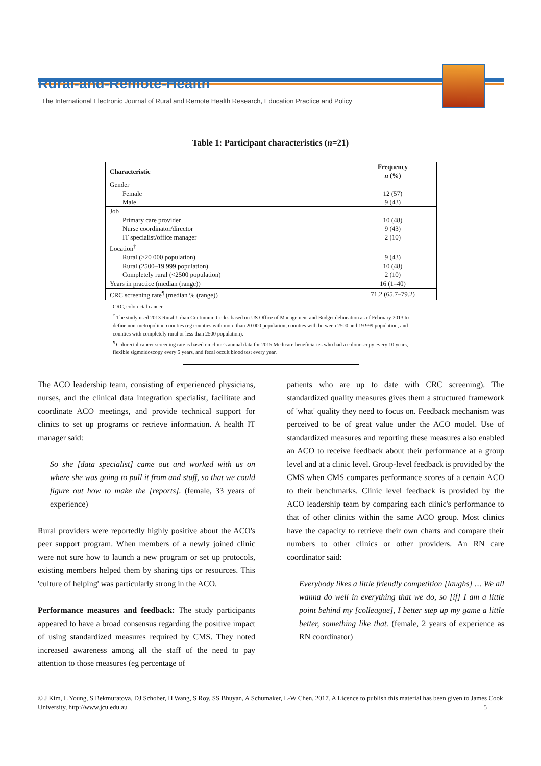Rural-and-Remote-Health
The International Electronic Journal of Rural and Remote Health Research, Education Practice and Policy
Table 1: Participant characteristics (n=21)
| Characteristic | Frequency n (%) |
| --- | --- |
| Gender | |
| Female | 12 (57) |
| Male | 9 (43) |
| Job | |
| Primary care provider | 10 (48) |
| Nurse coordinator/director | 9 (43) |
| IT specialist/office manager | 2 (10) |
| Location<sup>†</sup> | |
| Rural (>20 000 population) | 9 (43) |
| Rural (2500–19 999 population) | 10 (48) |
| Completely rural (<2500 population) | 2 (10) |
| Years in practice (median (range)) | 16 (1–40) |
| CRC screening rate<sup>¶</sup> (median % (range)) | 71.2 (65.7–79.2) |
CRC, colorectal cancer
<sup>†</sup> The study used 2013 Rural-Urban Continuum Codes based on US Office of Management and Budget delineation as of February 2013 to define non-metropolitan counties (eg counties with more than 20 000 population, counties with between 2500 and 19 999 population, and counties with completely rural or less than 2500 population).
<sup>¶</sup> Colorectal cancer screening rate is based on clinic's annual data for 2015 Medicare beneficiaries who had a colonoscopy every 10 years, flexible sigmoidoscopy every 5 years, and fecal occult blood test every year.
The ACO leadership team, consisting of experienced physicians, nurses, and the clinical data integration specialist, facilitate and coordinate ACO meetings, and provide technical support for clinics to set up programs or retrieve information. A health IT manager said:
So she [data specialist] came out and worked with us on where she was going to pull it from and stuff, so that we could figure out how to make the [reports]. (female, 33 years of experience)
Rural providers were reportedly highly positive about the ACO's peer support program. When members of a newly joined clinic were not sure how to launch a new program or set up protocols, existing members helped them by sharing tips or resources. This 'culture of helping' was particularly strong in the ACO.
Performance measures and feedback: The study participants appeared to have a broad consensus regarding the positive impact of using standardized measures required by CMS. They noted increased awareness among all the staff of the need to pay attention to those measures (eg percentage of
patients who are up to date with CRC screening). The standardized quality measures gives them a structured framework of 'what' quality they need to focus on. Feedback mechanism was perceived to be of great value under the ACO model. Use of standardized measures and reporting these measures also enabled an ACO to receive feedback about their performance at a group level and at a clinic level. Group-level feedback is provided by the CMS when CMS compares performance scores of a certain ACO to their benchmarks. Clinic level feedback is provided by the ACO leadership team by comparing each clinic's performance to that of other clinics within the same ACO group. Most clinics have the capacity to retrieve their own charts and compare their numbers to other clinics or other providers. An RN care coordinator said:
Everybody likes a little friendly competition [laughs] … We all wanna do well in everything that we do, so [if] I am a little point behind my [colleague], I better step up my game a little better, something like that. (female, 2 years of experience as RN coordinator)
© J Kim, L Young, S Bekmuratova, DJ Schober, H Wang, S Roy, SS Bhuyan, A Schumaker, L-W Chen, 2017. A Licence to publish this material has been given to James Cook University, http://www.jcu.edu.au 5